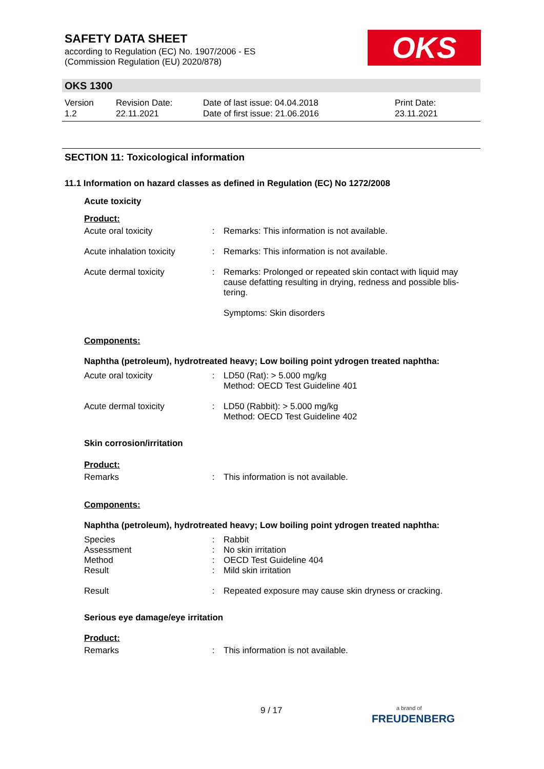SAFETY DATA SHEET
according to Regulation (EC) No. 1907/2006 - ES
(Commission Regulation (EU) 2020/878)
OKS
OKS 1300
| Version 1.2 | Revision Date: 22.11.2021 | Date of last issue: 04.04.2018 Date of first issue: 21.06.2016 | Print Date: 23.11.2021 |
SECTION 11: Toxicological information
11.1 Information on hazard classes as defined in Regulation (EC) No 1272/2008
Acute toxicity
Product:
| Acute oral toxicity | : | Remarks: This information is not available. |
| Acute inhalation toxicity | : | Remarks: This information is not available. |
| Acute dermal toxicity | : | Remarks: Prolonged or repeated skin contact with liquid may cause defatting resulting in drying, redness and possible blis-tering. Symptoms: Skin disorders |
Components:
Naphtha (petroleum), hydrotreated heavy; Low boiling point ydrogen treated naphtha:
| Acute oral toxicity | : | LD50 (Rat): > 5.000 mg/kg Method: OECD Test Guideline 401 |
| Acute dermal toxicity | : | LD50 (Rabbit): > 5.000 mg/kg Method: OECD Test Guideline 402 |
Skin corrosion/irritation
Product:
| Remarks | : | This information is not available. |
Components:
Naphtha (petroleum), hydrotreated heavy; Low boiling point ydrogen treated naphtha:
| Species | : | Rabbit |
| Assessment | : | No skin irritation |
| Method | : | OECD Test Guideline 404 |
| Result | : | Mild skin irritation |
| Result | : | Repeated exposure may cause skin dryness or cracking. |
Serious eye damage/eye irritation
Product:
| Remarks | : | This information is not available. |
9 / 17
a brand of
FREUDENBERG